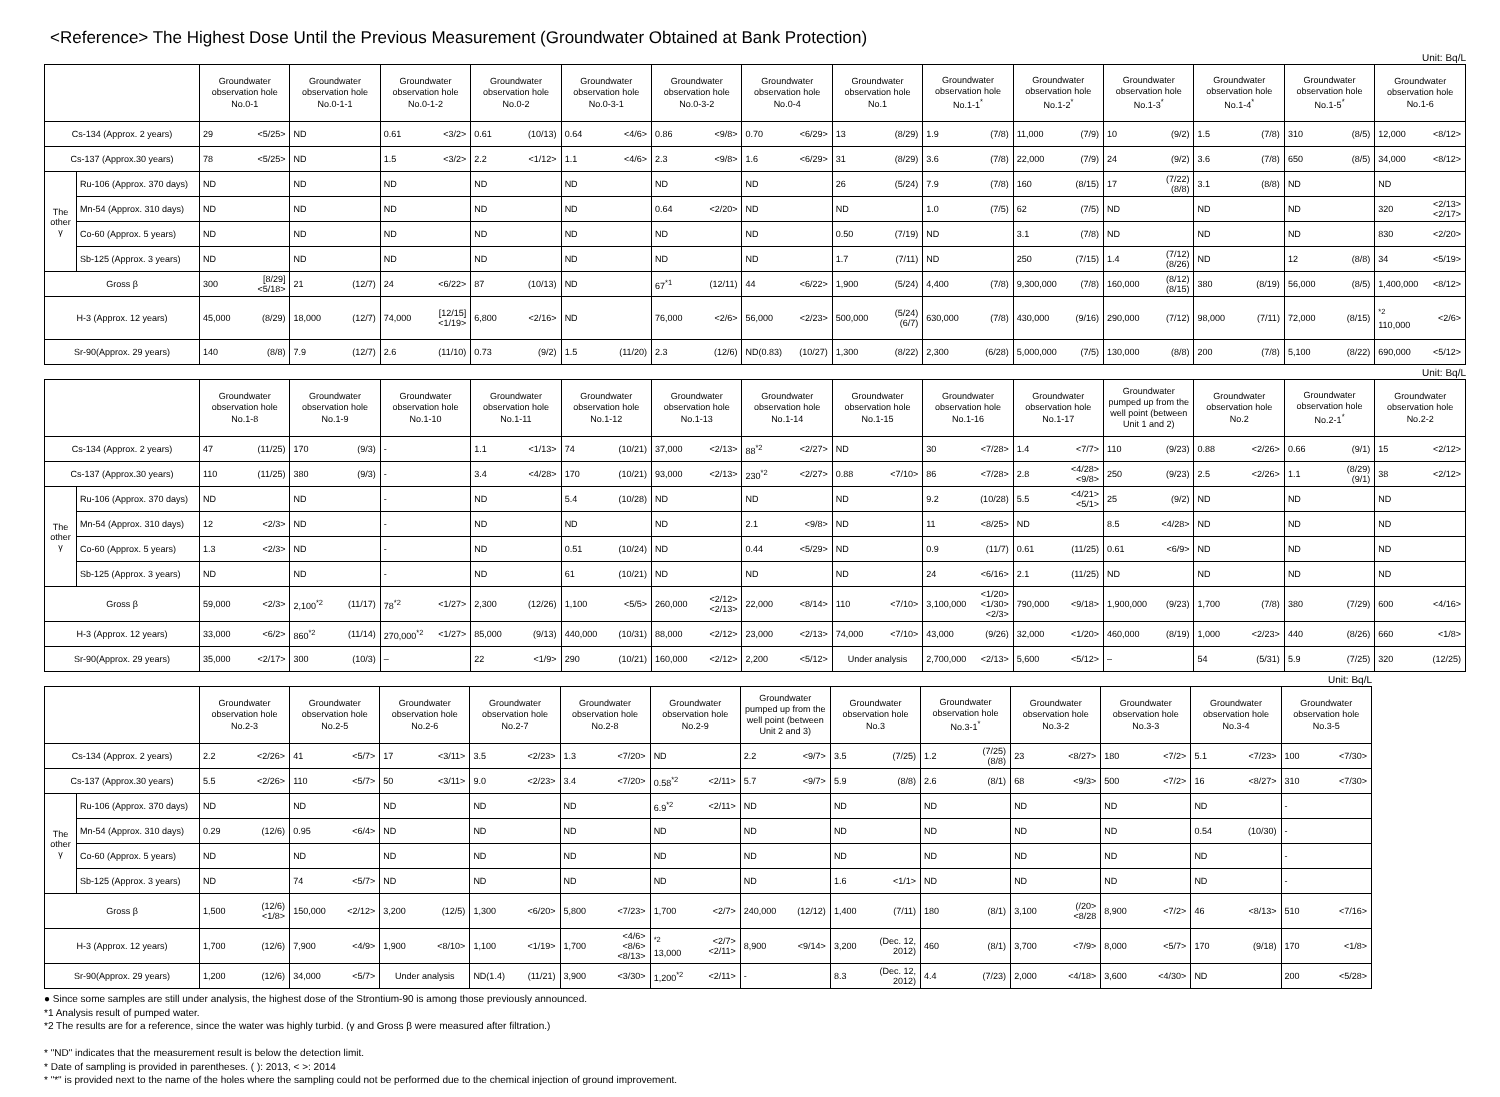<Reference> The Highest Dose Until the Previous Measurement (Groundwater Obtained at Bank Protection)
Unit: Bq/L
| | | Groundwater observation hole No.0-1 | | Groundwater observation hole No.0-1-1 | | Groundwater observation hole No.0-1-2 | | Groundwater observation hole No.0-2 | | Groundwater observation hole No.0-3-1 | | Groundwater observation hole No.0-3-2 | | Groundwater observation hole No.0-4 | | Groundwater observation hole No.1 | | Groundwater observation hole No.1-1<sup>*</sup> | | Groundwater observation hole No.1-2<sup>*</sup> | | Groundwater observation hole No.1-3<sup>*</sup> | | Groundwater observation hole No.1-4<sup>*</sup> | | Groundwater observation hole No.1-5<sup>*</sup> | | Groundwater observation hole No.1-6 | |
| --- | --- | --- | --- | --- | --- | --- | --- | --- | --- | --- | --- | --- | --- | --- | --- | --- | --- | --- | --- | --- | --- | --- | --- | --- | --- | --- | --- | --- | --- |
| Cs-134 (Approx. 2 years) | | 29 | <5/25> | ND | | 0.61 | <3/2> | 0.61 | (10/13) | 0.64 | <4/6> | 0.86 | <9/8> | 0.70 | <6/29> | 13 | (8/29) | 1.9 | (7/8) | 11,000 | (7/9) | 10 | (9/2) | 1.5 | (7/8) | 310 | (8/5) | 12,000 | <8/12> |
| Cs-137 (Approx.30 years) | | 78 | <5/25> | ND | | 1.5 | <3/2> | 2.2 | <1/12> | 1.1 | <4/6> | 2.3 | <9/8> | 1.6 | <6/29> | 31 | (8/29) | 3.6 | (7/8) | 22,000 | (7/9) | 24 | (9/2) | 3.6 | (7/8) | 650 | (8/5) | 34,000 | <8/12> |
| The other γ | Ru-106 (Approx. 370 days) | ND | | ND | | ND | | ND | | ND | | ND | | ND | | 26 | (5/24) | 7.9 | (7/8) | 160 | (8/15) | 17 | (7/22) (8/8) | 3.1 | (8/8) | ND | | ND | |
| | Mn-54 (Approx. 310 days) | ND | | ND | | ND | | ND | | ND | | 0.64 | <2/20> | ND | | ND | | 1.0 | (7/5) | 62 | (7/5) | ND | | ND | | ND | | 320 | <2/13> <2/17> |
| | Co-60 (Approx. 5 years) | ND | | ND | | ND | | ND | | ND | | ND | | ND | | 0.50 | (7/19) | ND | | 3.1 | (7/8) | ND | | ND | | ND | | 830 | <2/20> |
| | Sb-125 (Approx. 3 years) | ND | | ND | | ND | | ND | | ND | | ND | | ND | | 1.7 | (7/11) | ND | | 250 | (7/15) | 1.4 | (7/12) (8/26) | ND | | 12 | (8/8) | 34 | <5/19> |
| Gross β | | 300 | [8/29] <5/18> | 21 | (12/7) | 24 | <6/22> | 87 | (10/13) | ND | | 67<sup>*1</sup> | (12/11) | 44 | <6/22> | 1,900 | (5/24) | 4,400 | (7/8) | 9,300,000 | (7/8) | 160,000 | (8/12) (8/15) | 380 | (8/19) | 56,000 | (8/5) | 1,400,000 | <8/12> |
| H-3 (Approx. 12 years) | | 45,000 | (8/29) | 18,000 | (12/7) | 74,000 | [12/15] <1/19> | 6,800 | <2/16> | ND | | 76,000 | <2/6> | 56,000 | <2/23> | 500,000 | (5/24) (6/7) | 630,000 | (7/8) | 430,000 | (9/16) | 290,000 | (7/12) | 98,000 | (7/11) | 72,000 | (8/15) | <sup>*2</sup> 110,000 | <2/6> |
| Sr-90(Approx. 29 years) | | 140 | (8/8) | 7.9 | (12/7) | 2.6 | (11/10) | 0.73 | (9/2) | 1.5 | (11/20) | 2.3 | (12/6) | ND(0.83) | (10/27) | 1,300 | (8/22) | 2,300 | (6/28) | 5,000,000 | (7/5) | 130,000 | (8/8) | 200 | (7/8) | 5,100 | (8/22) | 690,000 | <5/12> |
Unit: Bq/L
| | | Groundwater observation hole No.1-8 | | Groundwater observation hole No.1-9 | | Groundwater observation hole No.1-10 | | Groundwater observation hole No.1-11 | | Groundwater observation hole No.1-12 | | Groundwater observation hole No.1-13 | | Groundwater observation hole No.1-14 | | Groundwater observation hole No.1-15 | | Groundwater observation hole No.1-16 | | Groundwater observation hole No.1-17 | | Groundwater pumped up from the well point (between Unit 1 and 2) | | Groundwater observation hole No.2 | | Groundwater observation hole No.2-1<sup>*</sup> | | Groundwater observation hole No.2-2 | |
| --- | --- | --- | --- | --- | --- | --- | --- | --- | --- | --- | --- | --- | --- | --- | --- | --- | --- | --- | --- | --- | --- | --- | --- | --- | --- | --- | --- | --- | --- |
| Cs-134 (Approx. 2 years) | | 47 | (11/25) | 170 | (9/3) | - | | 1.1 | <1/13> | 74 | (10/21) | 37,000 | <2/13> | 88<sup>*2</sup> | <2/27> | ND | | 30 | <7/28> | 1.4 | <7/7> | 110 | (9/23) | 0.88 | <2/26> | 0.66 | (9/1) | 15 | <2/12> |
| Cs-137 (Approx.30 years) | | 110 | (11/25) | 380 | (9/3) | - | | 3.4 | <4/28> | 170 | (10/21) | 93,000 | <2/13> | 230<sup>*2</sup> | <2/27> | 0.88 | <7/10> | 86 | <7/28> | 2.8 | <4/28> <9/8> | 250 | (9/23) | 2.5 | <2/26> | 1.1 | (8/29) (9/1) | 38 | <2/12> |
| The other γ | Ru-106 (Approx. 370 days) | ND | | ND | | - | | ND | | 5.4 | (10/28) | ND | | ND | | ND | | 9.2 | (10/28) | 5.5 | <4/21> <5/1> | 25 | (9/2) | ND | | ND | | ND | |
| | Mn-54 (Approx. 310 days) | 12 | <2/3> | ND | | - | | ND | | ND | | ND | | 2.1 | <9/8> | ND | | 11 | <8/25> | ND | | 8.5 | <4/28> | ND | | ND | | ND | |
| | Co-60 (Approx. 5 years) | 1.3 | <2/3> | ND | | - | | ND | | 0.51 | (10/24) | ND | | 0.44 | <5/29> | ND | | 0.9 | (11/7) | 0.61 | (11/25) | 0.61 | <6/9> | ND | | ND | | ND | |
| | Sb-125 (Approx. 3 years) | ND | | ND | | - | | ND | | 61 | (10/21) | ND | | ND | | ND | | 24 | <6/16> | 2.1 | (11/25) | ND | | ND | | ND | | ND | |
| Gross β | | 59,000 | <2/3> | 2,100<sup>*2</sup> | (11/17) | 78<sup>*2</sup> | <1/27> | 2,300 | (12/26) | 1,100 | <5/5> | 260,000 | <2/12> <2/13> | 22,000 | <8/14> | 110 | <7/10> | 3,100,000 | <1/20> <1/30> <2/3> | 790,000 | <9/18> | 1,900,000 | (9/23) | 1,700 | (7/8) | 380 | (7/29) | 600 | <4/16> |
| H-3 (Approx. 12 years) | | 33,000 | <6/2> | 860<sup>*2</sup> | (11/14) | 270,000<sup>*2</sup> | <1/27> | 85,000 | (9/13) | 440,000 | (10/31) | 88,000 | <2/12> | 23,000 | <2/13> | 74,000 | <7/10> | 43,000 | (9/26) | 32,000 | <1/20> | 460,000 | (8/19) | 1,000 | <2/23> | 440 | (8/26) | 660 | <1/8> |
| Sr-90(Approx. 29 years) | | 35,000 | <2/17> | 300 | (10/3) | – | | 22 | <1/9> | 290 | (10/21) | 160,000 | <2/12> | 2,200 | <5/12> | Under analysis | | 2,700,000 | <2/13> | 5,600 | <5/12> | – | | 54 | (5/31) | 5.9 | (7/25) | 320 | (12/25) |
Unit: Bq/L
| | | Groundwater observation hole No.2-3 | | Groundwater observation hole No.2-5 | | Groundwater observation hole No.2-6 | | Groundwater observation hole No.2-7 | | Groundwater observation hole No.2-8 | | Groundwater observation hole No.2-9 | | Groundwater pumped up from the well point (between Unit 2 and 3) | | Groundwater observation hole No.3 | | Groundwater observation hole No.3-1<sup>*</sup> | | Groundwater observation hole No.3-2 | | Groundwater observation hole No.3-3 | | Groundwater observation hole No.3-4 | | Groundwater observation hole No.3-5 | |
| --- | --- | --- | --- | --- | --- | --- | --- | --- | --- | --- | --- | --- | --- | --- | --- | --- | --- | --- | --- | --- | --- | --- | --- | --- | --- | --- | --- |
| Cs-134 (Approx. 2 years) | | 2.2 | <2/26> | 41 | <5/7> | 17 | <3/11> | 3.5 | <2/23> | 1.3 | <7/20> | ND | | 2.2 | <9/7> | 3.5 | (7/25) | 1.2 | (7/25) (8/8) | 23 | <8/27> | 180 | <7/2> | 5.1 | <7/23> | 100 | <7/30> |
| Cs-137 (Approx.30 years) | | 5.5 | <2/26> | 110 | <5/7> | 50 | <3/11> | 9.0 | <2/23> | 3.4 | <7/20> | 0.58<sup>*2</sup> | <2/11> | 5.7 | <9/7> | 5.9 | (8/8) | 2.6 | (8/1) | 68 | <9/3> | 500 | <7/2> | 16 | <8/27> | 310 | <7/30> |
| The other γ | Ru-106 (Approx. 370 days) | ND | | ND | | ND | | ND | | ND | | 6.9<sup>*2</sup> | <2/11> | ND | | ND | | ND | | ND | | ND | | ND | | - | |
| | Mn-54 (Approx. 310 days) | 0.29 | (12/6) | 0.95 | <6/4> | ND | | ND | | ND | | ND | | ND | | ND | | ND | | ND | | ND | | 0.54 | (10/30) | - | |
| | Co-60 (Approx. 5 years) | ND | | ND | | ND | | ND | | ND | | ND | | ND | | ND | | ND | | ND | | ND | | ND | | - | |
| | Sb-125 (Approx. 3 years) | ND | | 74 | <5/7> | ND | | ND | | ND | | ND | | ND | | 1.6 | <1/1> | ND | | ND | | ND | | ND | | - | |
| Gross β | | 1,500 | (12/6) <1/8> | 150,000 | <2/12> | 3,200 | (12/5) | 1,300 | <6/20> | 5,800 | <7/23> | 1,700 | <2/7> | 240,000 | (12/12) | 1,400 | (7/11) | 180 | (8/1) | 3,100 | (/20><8/28 | 8,900 | <7/2> | 46 | <8/13> | 510 | <7/16> |
| H-3 (Approx. 12 years) | | 1,700 | (12/6) | 7,900 | <4/9> | 1,900 | <8/10> | 1,100 | <1/19> | 1,700 | <4/6> <8/6> <8/13> | <sup>*2</sup> 13,000 | <2/7> <2/11> | 8,900 | <9/14> | 3,200 | (Dec. 12, 2012) | 460 | (8/1) | 3,700 | <7/9> | 8,000 | <5/7> | 170 | (9/18) | 170 | <1/8> |
| Sr-90(Approx. 29 years) | | 1,200 | (12/6) | 34,000 | <5/7> | Under analysis | | ND(1.4) | (11/21) | 3,900 | <3/30> | 1,200<sup>*2</sup> | <2/11> | - | | 8.3 | (Dec. 12, 2012) | 4.4 | (7/23) | 2,000 | <4/18> | 3,600 | <4/30> | ND | | 200 | <5/28> |
● Since some samples are still under analysis, the highest dose of the Strontium-90 is among those previously announced.
*1 Analysis result of pumped water.
*2 The results are for a reference, since the water was highly turbid. (γ and Gross β were measured after filtration.)
* "ND" indicates that the measurement result is below the detection limit.
* Date of sampling is provided in parentheses. ( ): 2013, < >: 2014
* "*" is provided next to the name of the holes where the sampling could not be performed due to the chemical injection of ground improvement.